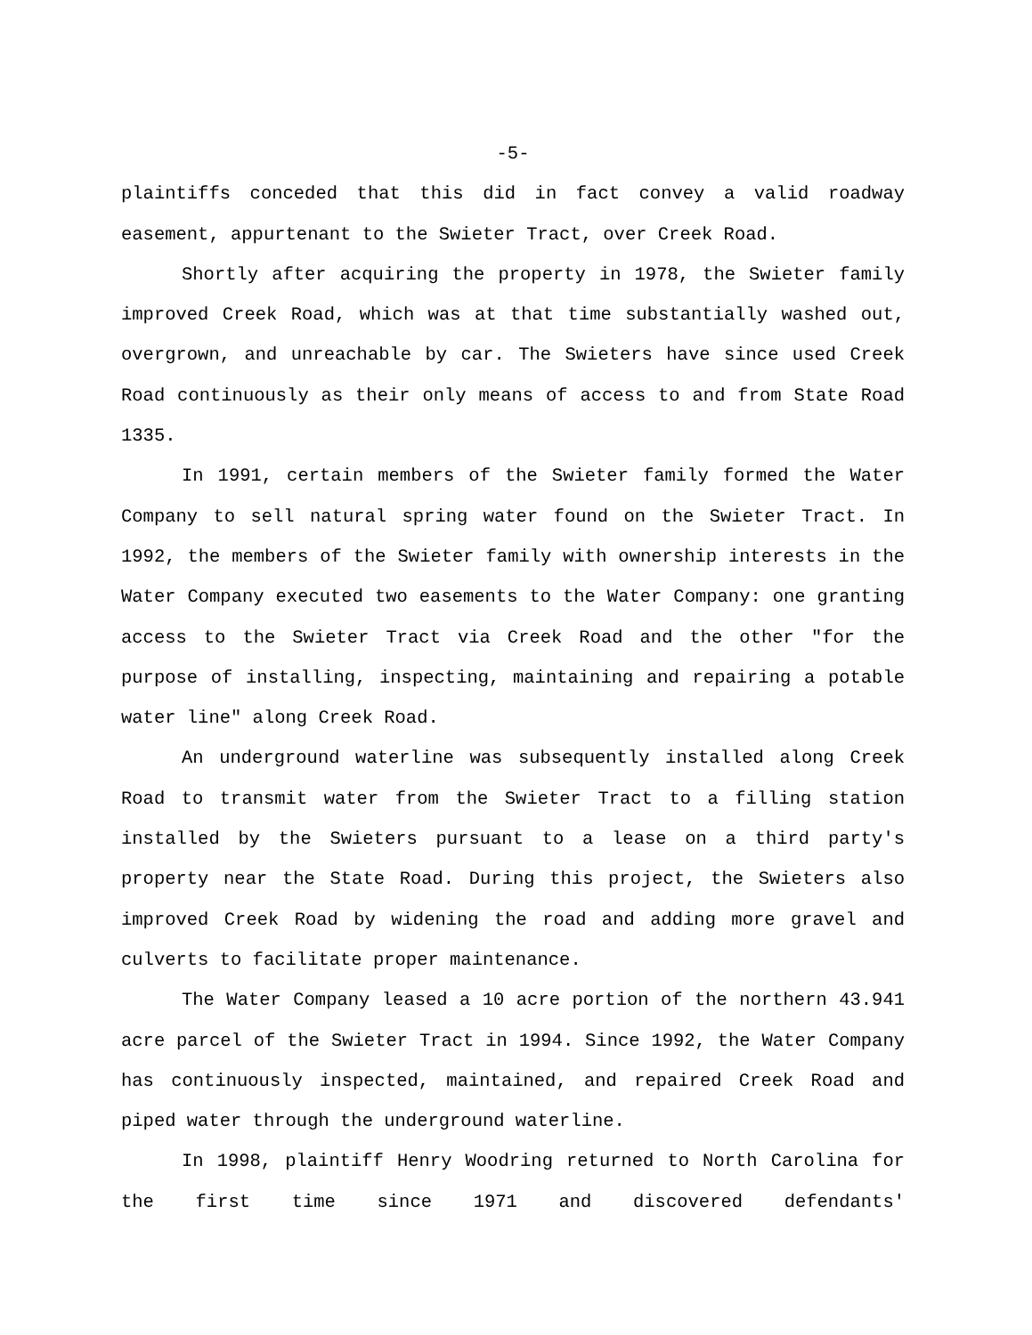-5-
plaintiffs conceded that this did in fact convey a valid roadway easement, appurtenant to the Swieter Tract, over Creek Road.
Shortly after acquiring the property in 1978, the Swieter family improved Creek Road, which was at that time substantially washed out, overgrown, and unreachable by car. The Swieters have since used Creek Road continuously as their only means of access to and from State Road 1335.
In 1991, certain members of the Swieter family formed the Water Company to sell natural spring water found on the Swieter Tract. In 1992, the members of the Swieter family with ownership interests in the Water Company executed two easements to the Water Company: one granting access to the Swieter Tract via Creek Road and the other "for the purpose of installing, inspecting, maintaining and repairing a potable water line" along Creek Road.
An underground waterline was subsequently installed along Creek Road to transmit water from the Swieter Tract to a filling station installed by the Swieters pursuant to a lease on a third party's property near the State Road. During this project, the Swieters also improved Creek Road by widening the road and adding more gravel and culverts to facilitate proper maintenance.
The Water Company leased a 10 acre portion of the northern 43.941 acre parcel of the Swieter Tract in 1994. Since 1992, the Water Company has continuously inspected, maintained, and repaired Creek Road and piped water through the underground waterline.
In 1998, plaintiff Henry Woodring returned to North Carolina for the first time since 1971 and discovered defendants'